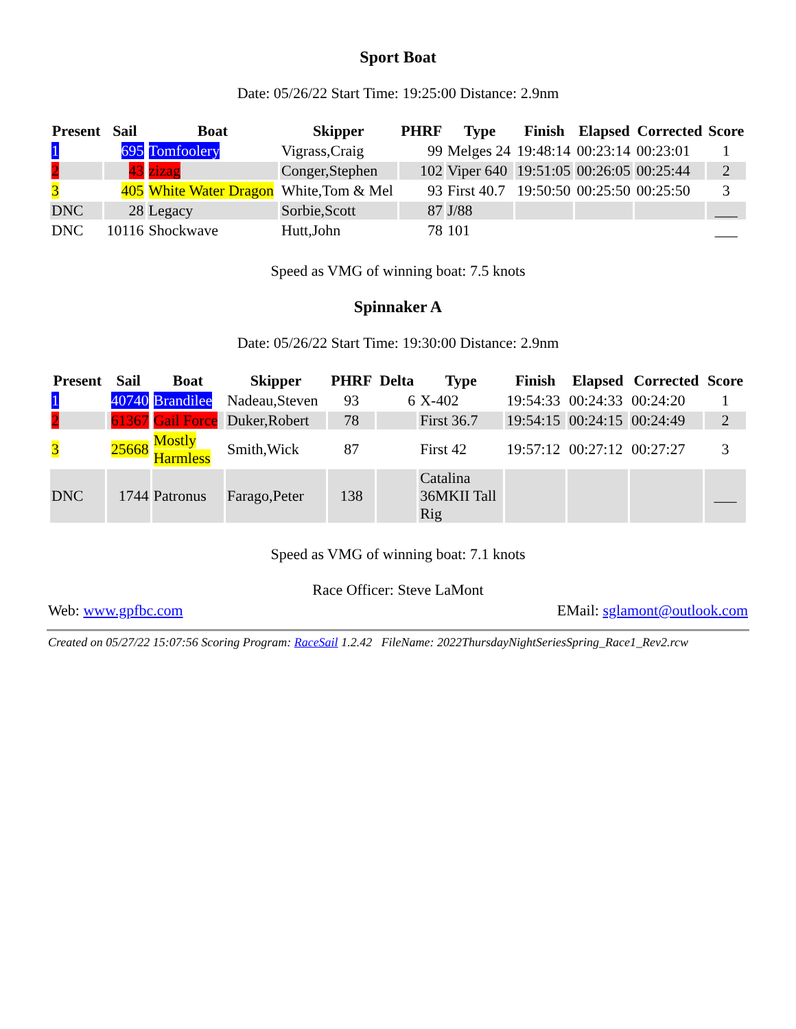Sport Boat
Date: 05/26/22 Start Time: 19:25:00 Distance: 2.9nm
| Present | Sail | Boat | Skipper | PHRF | Type | Finish | Elapsed | Corrected | Score |
| --- | --- | --- | --- | --- | --- | --- | --- | --- | --- |
| 1 | 695 | Tomfoolery | Vigrass,Craig | 99 | Melges 24 | 19:48:14 | 00:23:14 | 00:23:01 | 1 |
| 2 | 43 | zizag | Conger,Stephen | 102 | Viper 640 | 19:51:05 | 00:26:05 | 00:25:44 | 2 |
| 3 | 405 | White Water Dragon | White,Tom & Mel | 93 | First 40.7 | 19:50:50 | 00:25:50 | 00:25:50 | 3 |
| DNC | 28 | Legacy | Sorbie,Scott | 87 | J/88 | | | | ___ |
| DNC | 10116 | Shockwave | Hutt,John | 78 | 101 | | | | ___ |
Speed as VMG of winning boat: 7.5 knots
Spinnaker A
Date: 05/26/22 Start Time: 19:30:00 Distance: 2.9nm
| Present | Sail | Boat | Skipper | PHRF | Delta | Type | Finish | Elapsed | Corrected | Score |
| --- | --- | --- | --- | --- | --- | --- | --- | --- | --- | --- |
| 1 | 40740 | Brandilee | Nadeau,Steven | 93 | 6 | X-402 | 19:54:33 | 00:24:33 | 00:24:20 | 1 |
| 2 | 61367 | Gail Force | Duker,Robert | 78 | | First 36.7 | 19:54:15 | 00:24:15 | 00:24:49 | 2 |
| 3 | 25668 | Mostly Harmless | Smith,Wick | 87 | | First 42 | 19:57:12 | 00:27:12 | 00:27:27 | 3 |
| DNC | 1744 | Patronus | Farago,Peter | 138 | | Catalina 36MKII Tall Rig | | | | ___ |
Speed as VMG of winning boat: 7.1 knots
Race Officer: Steve LaMont
Web: www.gpfbc.com EMail: sglamont@outlook.com
Created on 05/27/22 15:07:56 Scoring Program: RaceSail 1.2.42 FileName: 2022ThursdayNightSeriesSpring_Race1_Rev2.rcw